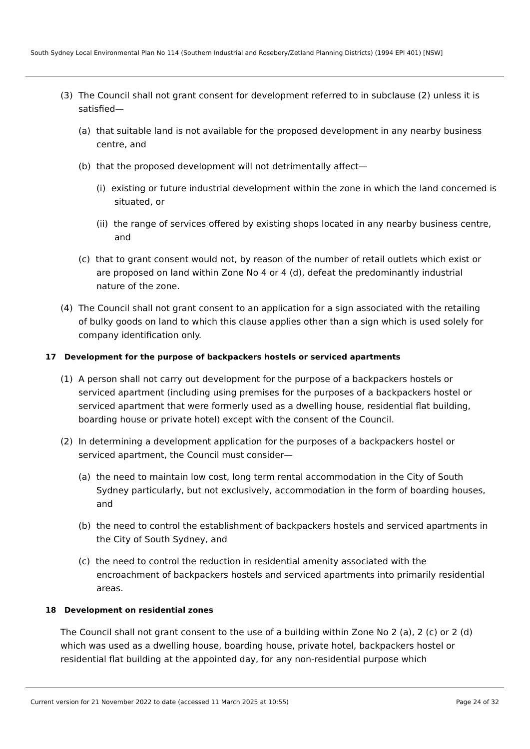South Sydney Local Environmental Plan No 114 (Southern Industrial and Rosebery/Zetland Planning Districts) (1994 EPI 401) [NSW]
(3) The Council shall not grant consent for development referred to in subclause (2) unless it is satisfied—
(a) that suitable land is not available for the proposed development in any nearby business centre, and
(b) that the proposed development will not detrimentally affect—
(i) existing or future industrial development within the zone in which the land concerned is situated, or
(ii) the range of services offered by existing shops located in any nearby business centre, and
(c) that to grant consent would not, by reason of the number of retail outlets which exist or are proposed on land within Zone No 4 or 4 (d), defeat the predominantly industrial nature of the zone.
(4) The Council shall not grant consent to an application for a sign associated with the retailing of bulky goods on land to which this clause applies other than a sign which is used solely for company identification only.
17 Development for the purpose of backpackers hostels or serviced apartments
(1) A person shall not carry out development for the purpose of a backpackers hostels or serviced apartment (including using premises for the purposes of a backpackers hostel or serviced apartment that were formerly used as a dwelling house, residential flat building, boarding house or private hotel) except with the consent of the Council.
(2) In determining a development application for the purposes of a backpackers hostel or serviced apartment, the Council must consider—
(a) the need to maintain low cost, long term rental accommodation in the City of South Sydney particularly, but not exclusively, accommodation in the form of boarding houses, and
(b) the need to control the establishment of backpackers hostels and serviced apartments in the City of South Sydney, and
(c) the need to control the reduction in residential amenity associated with the encroachment of backpackers hostels and serviced apartments into primarily residential areas.
18 Development on residential zones
The Council shall not grant consent to the use of a building within Zone No 2 (a), 2 (c) or 2 (d) which was used as a dwelling house, boarding house, private hotel, backpackers hostel or residential flat building at the appointed day, for any non-residential purpose which
Current version for 21 November 2022 to date (accessed 11 March 2025 at 10:55) Page 24 of 32